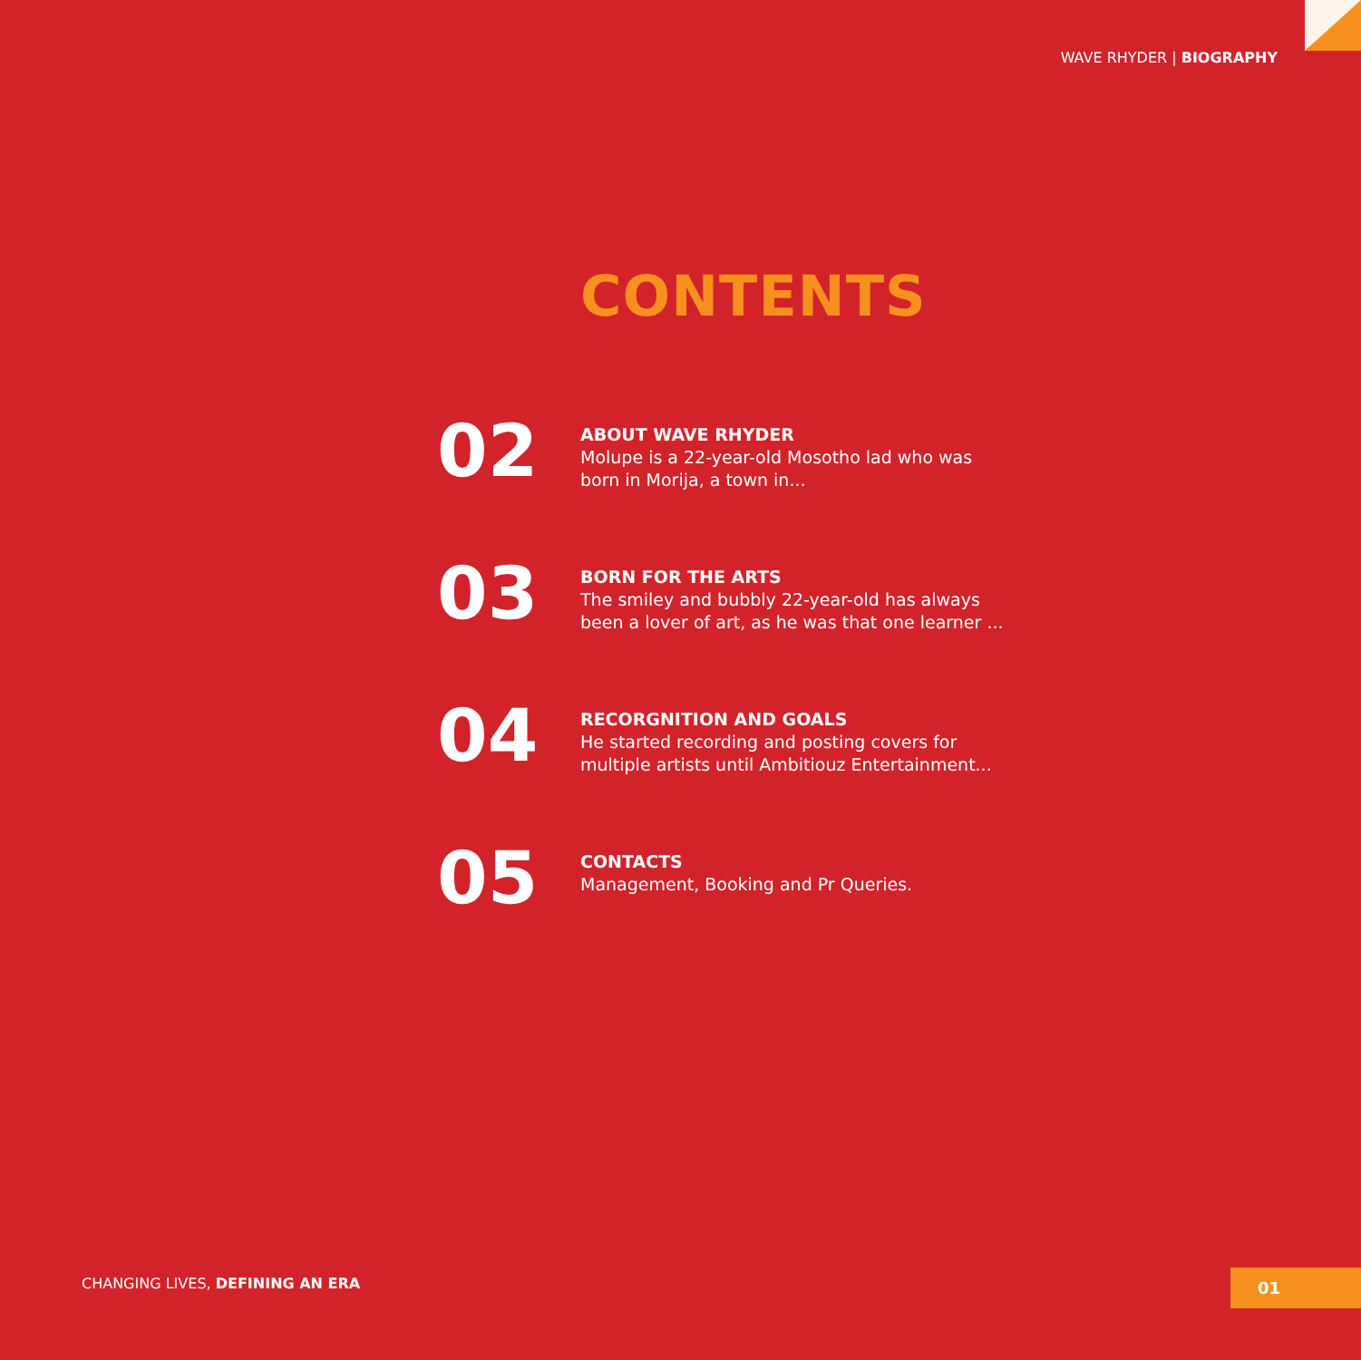WAVE RHYDER | BIOGRAPHY
CONTENTS
02
ABOUT WAVE RHYDER
Molupe is a 22-year-old Mosotho lad who was born in Morija, a town in...
03
BORN FOR THE ARTS
The smiley and bubbly 22-year-old has always been a lover of art, as he was that one learner ...
04
RECORGNITION AND GOALS
He started recording and posting covers for multiple artists until Ambitiouz Entertainment...
05
CONTACTS
Management, Booking and Pr Queries.
CHANGING LIVES, DEFINING AN ERA
01